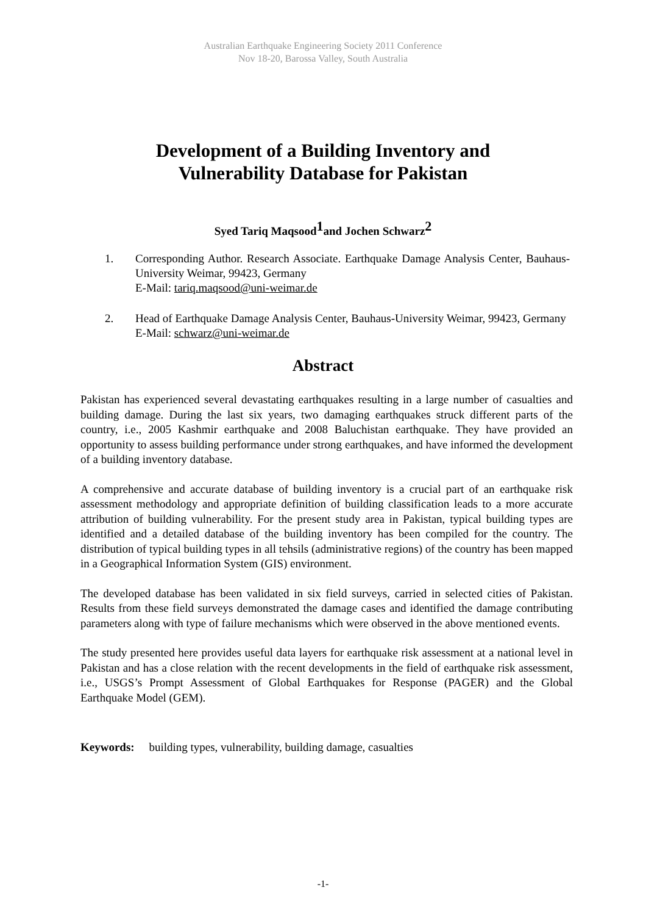Australian Earthquake Engineering Society 2011 Conference
Nov 18-20, Barossa Valley, South Australia
Development of a Building Inventory and
Vulnerability Database for Pakistan
Syed Tariq Maqsood<sup>1</sup>and Jochen Schwarz<sup>2</sup>
1. Corresponding Author. Research Associate. Earthquake Damage Analysis Center, Bauhaus-University Weimar, 99423, Germany
E-Mail: tariq.maqsood@uni-weimar.de
2. Head of Earthquake Damage Analysis Center, Bauhaus-University Weimar, 99423, Germany
E-Mail: schwarz@uni-weimar.de
Abstract
Pakistan has experienced several devastating earthquakes resulting in a large number of casualties and building damage. During the last six years, two damaging earthquakes struck different parts of the country, i.e., 2005 Kashmir earthquake and 2008 Baluchistan earthquake. They have provided an opportunity to assess building performance under strong earthquakes, and have informed the development of a building inventory database.
A comprehensive and accurate database of building inventory is a crucial part of an earthquake risk assessment methodology and appropriate definition of building classification leads to a more accurate attribution of building vulnerability. For the present study area in Pakistan, typical building types are identified and a detailed database of the building inventory has been compiled for the country. The distribution of typical building types in all tehsils (administrative regions) of the country has been mapped in a Geographical Information System (GIS) environment.
The developed database has been validated in six field surveys, carried in selected cities of Pakistan. Results from these field surveys demonstrated the damage cases and identified the damage contributing parameters along with type of failure mechanisms which were observed in the above mentioned events.
The study presented here provides useful data layers for earthquake risk assessment at a national level in Pakistan and has a close relation with the recent developments in the field of earthquake risk assessment, i.e., USGS’s Prompt Assessment of Global Earthquakes for Response (PAGER) and the Global Earthquake Model (GEM).
Keywords: building types, vulnerability, building damage, casualties
-1-